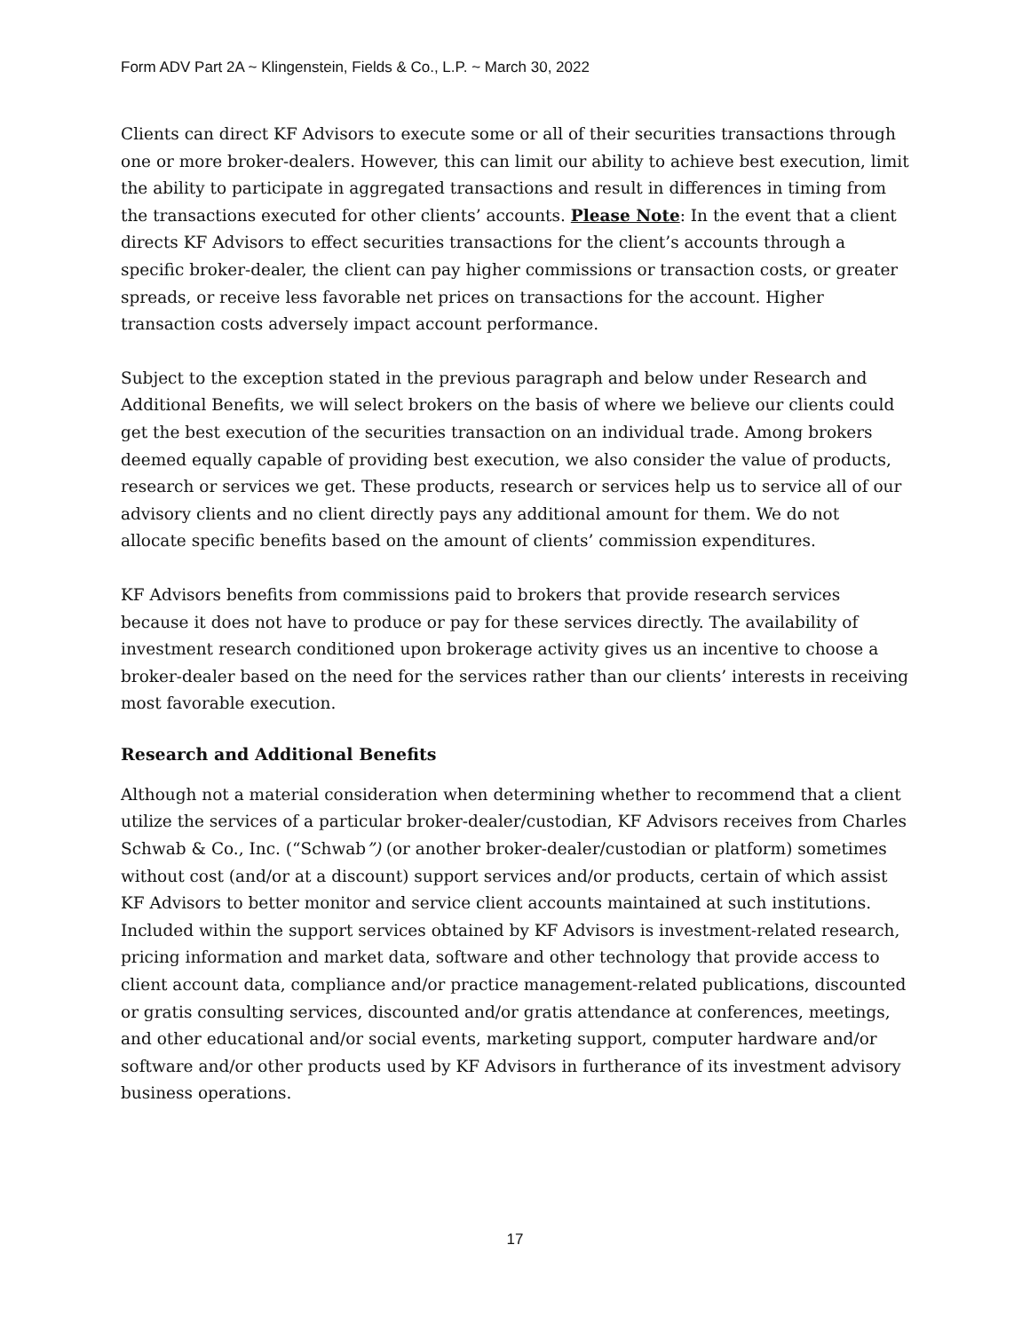Form ADV Part 2A ~ Klingenstein, Fields & Co., L.P. ~ March 30, 2022
Clients can direct KF Advisors to execute some or all of their securities transactions through one or more broker-dealers. However, this can limit our ability to achieve best execution, limit the ability to participate in aggregated transactions and result in differences in timing from the transactions executed for other clients’ accounts. Please Note: In the event that a client directs KF Advisors to effect securities transactions for the client’s accounts through a specific broker-dealer, the client can pay higher commissions or transaction costs, or greater spreads, or receive less favorable net prices on transactions for the account. Higher transaction costs adversely impact account performance.
Subject to the exception stated in the previous paragraph and below under Research and Additional Benefits, we will select brokers on the basis of where we believe our clients could get the best execution of the securities transaction on an individual trade. Among brokers deemed equally capable of providing best execution, we also consider the value of products, research or services we get. These products, research or services help us to service all of our advisory clients and no client directly pays any additional amount for them. We do not allocate specific benefits based on the amount of clients’ commission expenditures.
KF Advisors benefits from commissions paid to brokers that provide research services because it does not have to produce or pay for these services directly. The availability of investment research conditioned upon brokerage activity gives us an incentive to choose a broker-dealer based on the need for the services rather than our clients’ interests in receiving most favorable execution.
Research and Additional Benefits
Although not a material consideration when determining whether to recommend that a client utilize the services of a particular broker-dealer/custodian, KF Advisors receives from Charles Schwab & Co., Inc. (“Schwab”) (or another broker-dealer/custodian or platform) sometimes without cost (and/or at a discount) support services and/or products, certain of which assist KF Advisors to better monitor and service client accounts maintained at such institutions. Included within the support services obtained by KF Advisors is investment-related research, pricing information and market data, software and other technology that provide access to client account data, compliance and/or practice management-related publications, discounted or gratis consulting services, discounted and/or gratis attendance at conferences, meetings, and other educational and/or social events, marketing support, computer hardware and/or software and/or other products used by KF Advisors in furtherance of its investment advisory business operations.
17